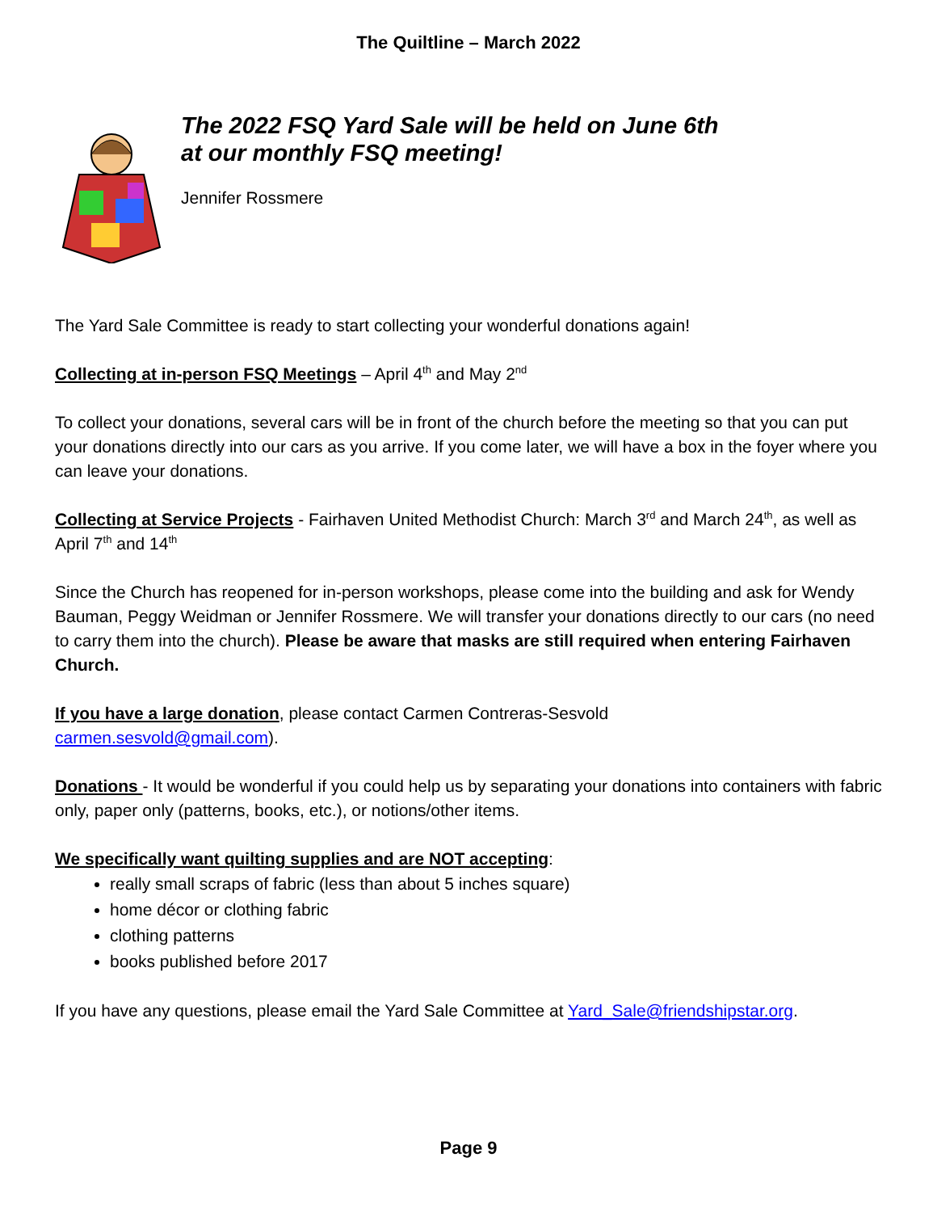The Quiltline – March 2022
The 2022 FSQ Yard Sale will be held on June 6th
at our monthly FSQ meeting!
Jennifer Rossmere
The Yard Sale Committee is ready to start collecting your wonderful donations again!
Collecting at in-person FSQ Meetings – April 4<sup>th</sup> and May 2<sup>nd</sup>
To collect your donations, several cars will be in front of the church before the meeting so that you can put your donations directly into our cars as you arrive. If you come later, we will have a box in the foyer where you can leave your donations.
Collecting at Service Projects - Fairhaven United Methodist Church: March 3<sup>rd</sup> and March 24<sup>th</sup>, as well as April 7<sup>th</sup> and 14<sup>th</sup>
Since the Church has reopened for in-person workshops, please come into the building and ask for Wendy Bauman, Peggy Weidman or Jennifer Rossmere. We will transfer your donations directly to our cars (no need to carry them into the church). Please be aware that masks are still required when entering Fairhaven Church.
If you have a large donation, please contact Carmen Contreras-Sesvold
carmen.sesvold@gmail.com).
Donations - It would be wonderful if you could help us by separating your donations into containers with fabric only, paper only (patterns, books, etc.), or notions/other items.
We specifically want quilting supplies and are NOT accepting:
really small scraps of fabric (less than about 5 inches square)
home décor or clothing fabric
clothing patterns
books published before 2017
If you have any questions, please email the Yard Sale Committee at Yard_Sale@friendshipstar.org.
Page 9